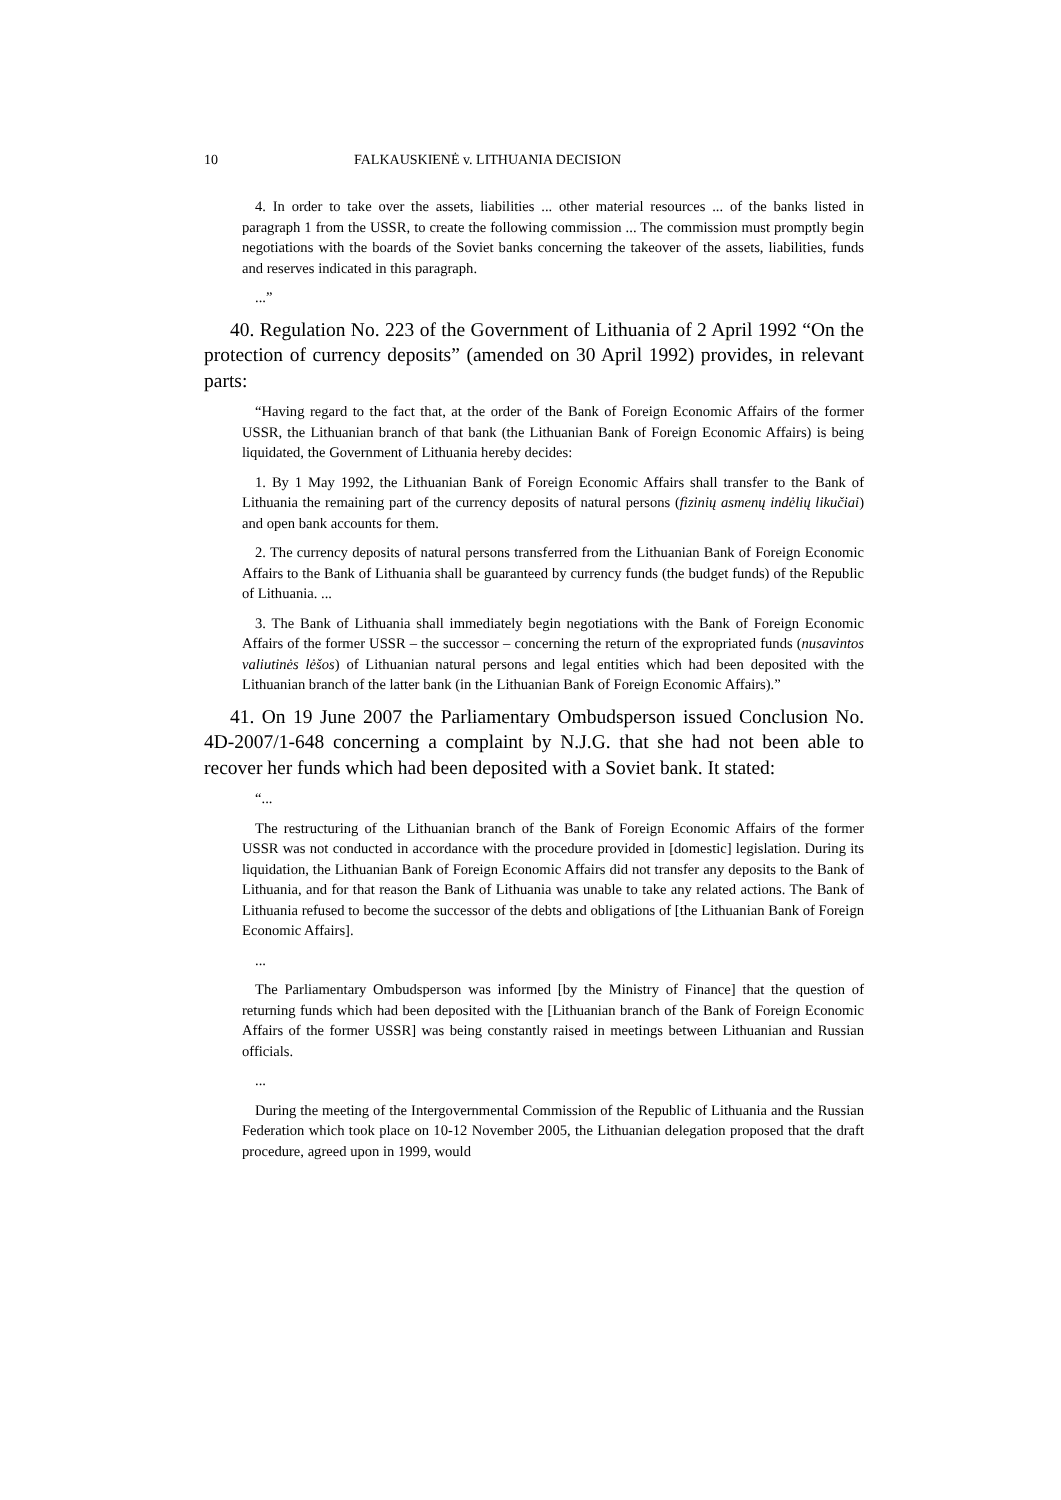10 FALKAUSKIENĖ v. LITHUANIA DECISION
4. In order to take over the assets, liabilities ... other material resources ... of the banks listed in paragraph 1 from the USSR, to create the following commission ... The commission must promptly begin negotiations with the boards of the Soviet banks concerning the takeover of the assets, liabilities, funds and reserves indicated in this paragraph.
...”
40. Regulation No. 223 of the Government of Lithuania of 2 April 1992 “On the protection of currency deposits” (amended on 30 April 1992) provides, in relevant parts:
“Having regard to the fact that, at the order of the Bank of Foreign Economic Affairs of the former USSR, the Lithuanian branch of that bank (the Lithuanian Bank of Foreign Economic Affairs) is being liquidated, the Government of Lithuania hereby decides:
1. By 1 May 1992, the Lithuanian Bank of Foreign Economic Affairs shall transfer to the Bank of Lithuania the remaining part of the currency deposits of natural persons (fizinių asmenų indėlių likučiai) and open bank accounts for them.
2. The currency deposits of natural persons transferred from the Lithuanian Bank of Foreign Economic Affairs to the Bank of Lithuania shall be guaranteed by currency funds (the budget funds) of the Republic of Lithuania. ...
3. The Bank of Lithuania shall immediately begin negotiations with the Bank of Foreign Economic Affairs of the former USSR – the successor – concerning the return of the expropriated funds (nusavintos valiutinės lėšos) of Lithuanian natural persons and legal entities which had been deposited with the Lithuanian branch of the latter bank (in the Lithuanian Bank of Foreign Economic Affairs).”
41. On 19 June 2007 the Parliamentary Ombudsperson issued Conclusion No. 4D-2007/1-648 concerning a complaint by N.J.G. that she had not been able to recover her funds which had been deposited with a Soviet bank. It stated:
“...
The restructuring of the Lithuanian branch of the Bank of Foreign Economic Affairs of the former USSR was not conducted in accordance with the procedure provided in [domestic] legislation. During its liquidation, the Lithuanian Bank of Foreign Economic Affairs did not transfer any deposits to the Bank of Lithuania, and for that reason the Bank of Lithuania was unable to take any related actions. The Bank of Lithuania refused to become the successor of the debts and obligations of [the Lithuanian Bank of Foreign Economic Affairs].
...
The Parliamentary Ombudsperson was informed [by the Ministry of Finance] that the question of returning funds which had been deposited with the [Lithuanian branch of the Bank of Foreign Economic Affairs of the former USSR] was being constantly raised in meetings between Lithuanian and Russian officials.
...
During the meeting of the Intergovernmental Commission of the Republic of Lithuania and the Russian Federation which took place on 10-12 November 2005, the Lithuanian delegation proposed that the draft procedure, agreed upon in 1999, would